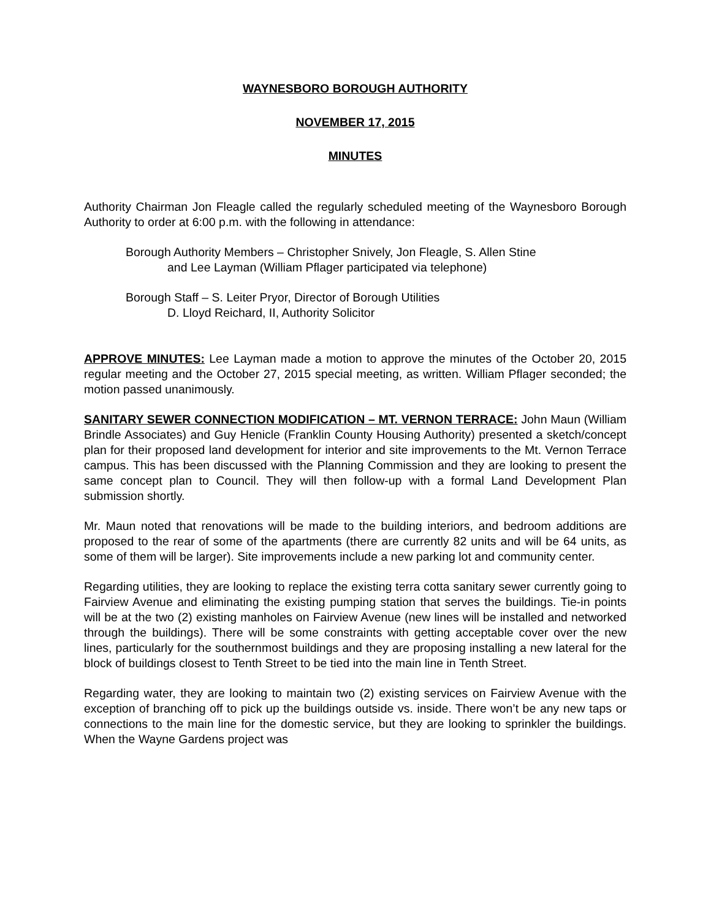WAYNESBORO BOROUGH AUTHORITY
NOVEMBER 17, 2015
MINUTES
Authority Chairman Jon Fleagle called the regularly scheduled meeting of the Waynesboro Borough Authority to order at 6:00 p.m. with the following in attendance:
Borough Authority Members – Christopher Snively, Jon Fleagle, S. Allen Stine
and Lee Layman (William Pflager participated via telephone)
Borough Staff – S. Leiter Pryor, Director of Borough Utilities
D. Lloyd Reichard, II, Authority Solicitor
APPROVE MINUTES: Lee Layman made a motion to approve the minutes of the October 20, 2015 regular meeting and the October 27, 2015 special meeting, as written. William Pflager seconded; the motion passed unanimously.
SANITARY SEWER CONNECTION MODIFICATION – MT. VERNON TERRACE: John Maun (William Brindle Associates) and Guy Henicle (Franklin County Housing Authority) presented a sketch/concept plan for their proposed land development for interior and site improvements to the Mt. Vernon Terrace campus. This has been discussed with the Planning Commission and they are looking to present the same concept plan to Council. They will then follow-up with a formal Land Development Plan submission shortly.
Mr. Maun noted that renovations will be made to the building interiors, and bedroom additions are proposed to the rear of some of the apartments (there are currently 82 units and will be 64 units, as some of them will be larger). Site improvements include a new parking lot and community center.
Regarding utilities, they are looking to replace the existing terra cotta sanitary sewer currently going to Fairview Avenue and eliminating the existing pumping station that serves the buildings. Tie-in points will be at the two (2) existing manholes on Fairview Avenue (new lines will be installed and networked through the buildings). There will be some constraints with getting acceptable cover over the new lines, particularly for the southernmost buildings and they are proposing installing a new lateral for the block of buildings closest to Tenth Street to be tied into the main line in Tenth Street.
Regarding water, they are looking to maintain two (2) existing services on Fairview Avenue with the exception of branching off to pick up the buildings outside vs. inside. There won’t be any new taps or connections to the main line for the domestic service, but they are looking to sprinkler the buildings. When the Wayne Gardens project was